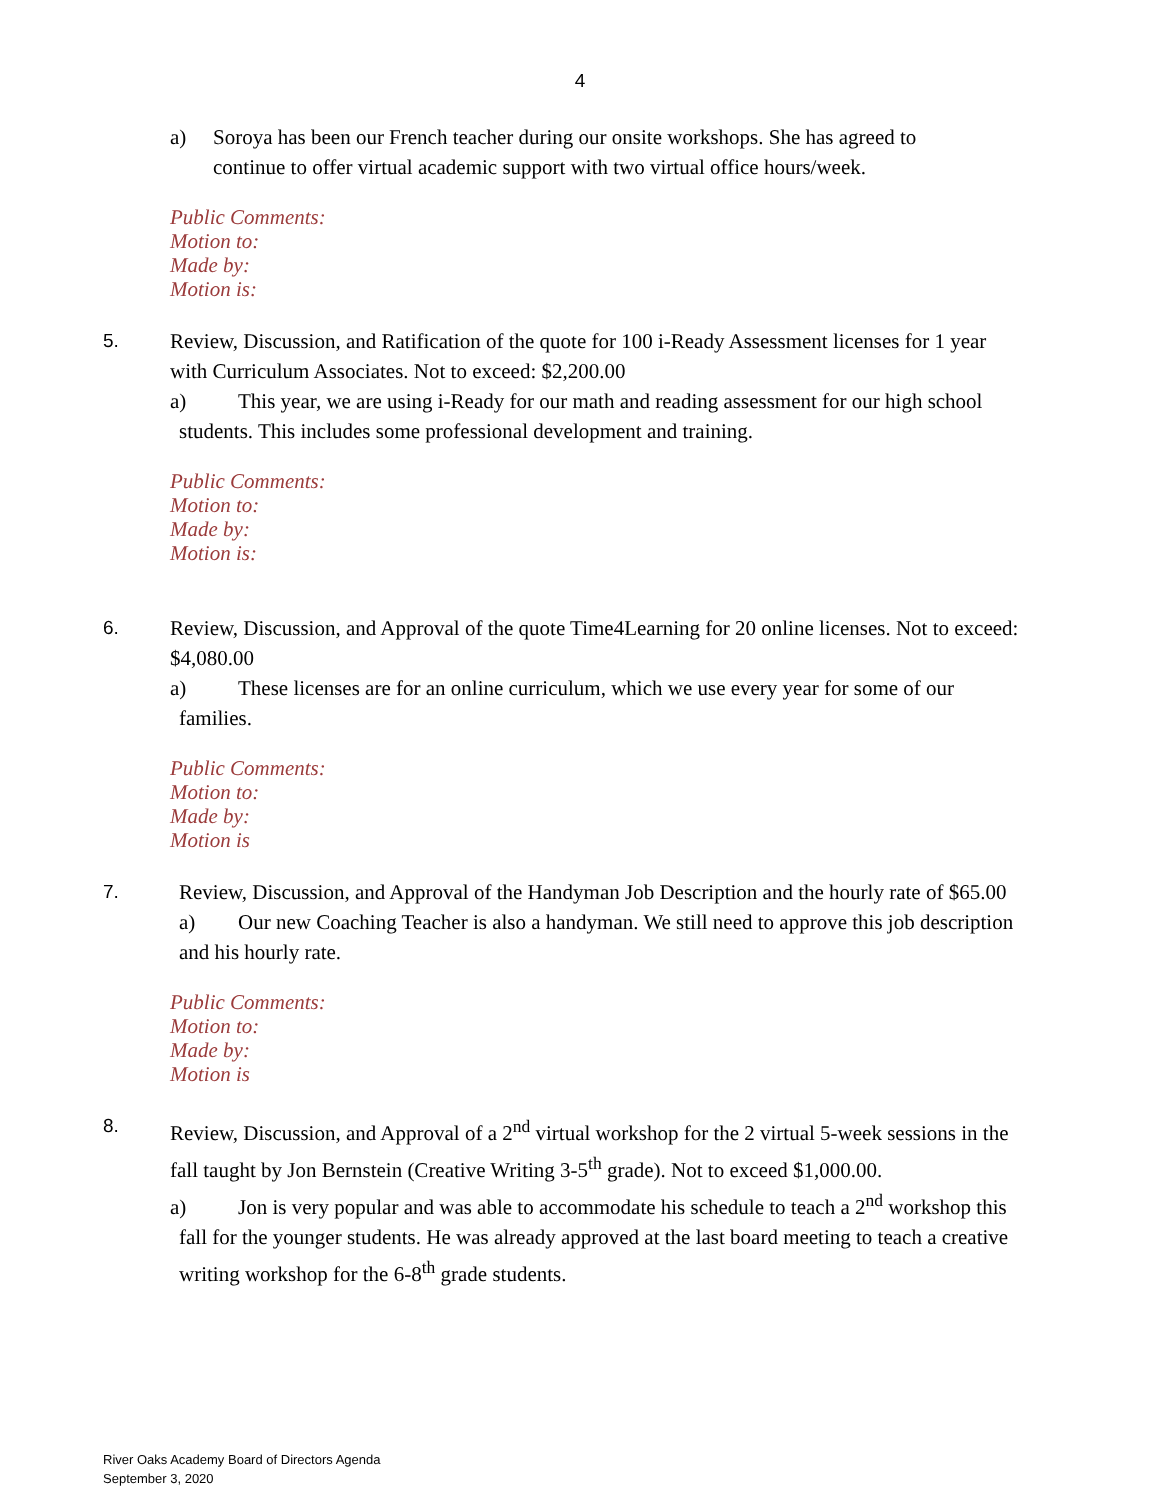4
a) Soroya has been our French teacher during our onsite workshops. She has agreed to continue to offer virtual academic support with two virtual office hours/week.
Public Comments:
Motion to:
Made by:
Motion is:
5. Review, Discussion, and Ratification of the quote for 100 i-Ready Assessment licenses for 1 year with Curriculum Associates. Not to exceed: $2,200.00
a) This year, we are using i-Ready for our math and reading assessment for our high school students. This includes some professional development and training.
Public Comments:
Motion to:
Made by:
Motion is:
6. Review, Discussion, and Approval of the quote Time4Learning for 20 online licenses. Not to exceed: $4,080.00
a) These licenses are for an online curriculum, which we use every year for some of our families.
Public Comments:
Motion to:
Made by:
Motion is
7. Review, Discussion, and Approval of the Handyman Job Description and the hourly rate of $65.00
a) Our new Coaching Teacher is also a handyman. We still need to approve this job description and his hourly rate.
Public Comments:
Motion to:
Made by:
Motion is
8. Review, Discussion, and Approval of a 2<sup>nd</sup> virtual workshop for the 2 virtual 5-week sessions in the fall taught by Jon Bernstein (Creative Writing 3-5<sup>th</sup> grade). Not to exceed $1,000.00.
a) Jon is very popular and was able to accommodate his schedule to teach a 2<sup>nd</sup> workshop this fall for the younger students. He was already approved at the last board meeting to teach a creative writing workshop for the 6-8<sup>th</sup> grade students.
River Oaks Academy Board of Directors Agenda
September 3, 2020